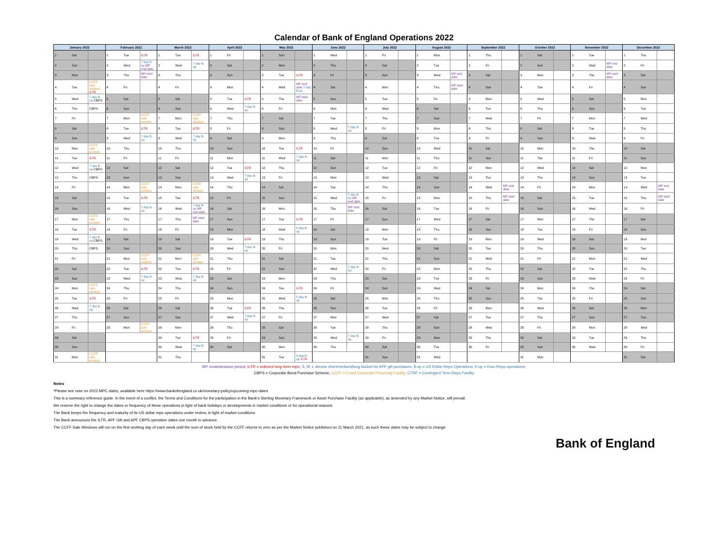Calendar of Bank of England Operations 2022
| January 2022 | | | February 2022 | | | March 2022 | | | April 2022 | | | May 2022 | | | June 2022 | | | July 2022 | | | August 2022 | | | September 2022 | | | October 2022 | | | November 2022 | | | December 2022 | | |
| --- | --- | --- | --- | --- | --- | --- | --- | --- | --- | --- | --- | --- | --- | --- | --- | --- | --- | --- | --- | --- | --- | --- | --- | --- | --- | --- | --- | --- | --- | --- | --- | --- | --- | --- | --- |
| 1 | Sat | | 1 | Tue | ILTR | 1 | Tue | ILTR | 1 | Fri | | 1 | Sun | | 1 | Wed | | 1 | Fri | | 1 | Mon | | 1 | Thu | | 1 | Sat | | 1 | Tue | | 1 | Thu | |
| 2 | Sun | | 2 | Wed | 7 day $-op MP end date | 2 | Wed | 7 day $-op | 2 | Sat | | 2 | Mon | | 2 | Thu | | 2 | Sat | | 2 | Tue | | 2 | Fri | | 2 | Sun | | 2 | Wed | MP end date | 2 | Fri | |
| 3 | Mon | | 3 | Thu | MP start date | 3 | Thu | | 3 | Sun | | 3 | Tue | ILTR | 3 | Fri | | 3 | Sun | | 3 | Wed | MP end date | 3 | Sat | | 3 | Mon | | 3 | Thu | MP start date | 3 | Sat | |
| 4 | Tue | CCFF sale window ILTR | 4 | Fri | | 4 | Fri | | 4 | Mon | | 4 | Wed | MP end date 7 day $-op | 4 | Sat | | 4 | Mon | | 4 | Thu | MP start date | 4 | Sun | | 4 | Tue | | 4 | Fri | | 4 | Sun | |
| 5 | Wed | 7 day $-op CBPS | 5 | Sat | | 5 | Sat | | 5 | Tue | ILTR | 5 | Thu | MP start date | 5 | Sun | | 5 | Tue | | 5 | Fri | | 5 | Mon | | 5 | Wed | | 5 | Sat | | 5 | Mon | |
| 6 | Thu | CBPS | 6 | Sun | | 6 | Sun | | 6 | Wed | 7 day $-op | 6 | Fri | | 6 | Mon | | 6 | Wed | | 6 | Sat | | 6 | Tue | | 6 | Thu | | 6 | Sun | | 6 | Tue | |
| 7 | Fri | | 7 | Mon | CCFF sale window | 7 | Mon | CCFF sale window | 7 | Thu | | 7 | Sat | | 7 | Tue | | 7 | Thu | | 7 | Sun | | 7 | Wed | | 7 | Fri | | 7 | Mon | | 7 | Wed | |
| 8 | Sat | | 8 | Tue | ILTR | 8 | Tue | ILTR | 8 | Fri | | 8 | Sun | | 8 | Wed | 7 day $-op | 8 | Fri | | 8 | Mon | | 8 | Thu | | 8 | Sat | | 8 | Tue | | 8 | Thu | |
| 9 | Sun | | 9 | Wed | 7 day $-op | 9 | Wed | 7 day $-op | 9 | Sat | | 9 | Mon | | 9 | Thu | | 9 | Sat | | 9 | Tue | | 9 | Fri | | 9 | Sun | | 9 | Wed | | 9 | Fri | |
| 10 | Mon | CCFF sale window | 10 | Thu | | 10 | Thu | | 10 | Sun | | 10 | Tue | ILTR | 10 | Fri | | 10 | Sun | | 10 | Wed | | 10 | Sat | | 10 | Mon | | 10 | Thu | | 10 | Sat | |
| 11 | Tue | ILTR | 11 | Fri | | 11 | Fri | | 11 | Mon | | 11 | Wed | 7 day $-op | 11 | Sat | | 11 | Mon | | 11 | Thu | | 11 | Sun | | 11 | Tue | | 11 | Fri | | 11 | Sun | |
| 12 | Wed | 7 day $-op CBPS | 12 | Sat | | 12 | Sat | | 12 | Tue | ILTR | 12 | Thu | | 12 | Sun | | 12 | Tue | | 12 | Fri | | 12 | Mon | | 12 | Wed | | 12 | Sat | | 12 | Mon | |
| 13 | Thu | CBPS | 13 | Sun | | 13 | Sun | | 13 | Wed | 7 day $-op | 13 | Fri | | 13 | Mon | | 13 | Wed | | 13 | Sat | | 13 | Tue | | 13 | Thu | | 13 | Sun | | 13 | Tue | |
| 14 | Fri | | 14 | Mon | CCFF sale window | 14 | Mon | CCFF sale window | 14 | Thu | | 14 | Sat | | 14 | Tue | | 14 | Thu | | 14 | Sun | | 14 | Wed | MP end date | 14 | Fri | | 14 | Mon | | 14 | Wed | MP end date |
| 15 | Sat | | 15 | Tue | ILTR | 15 | Tue | ILTR | 15 | Fri | | 15 | Sun | | 15 | Wed | 7 day $-op MP end date | 15 | Fri | | 15 | Mon | | 15 | Thu | MP start date | 15 | Sat | | 15 | Tue | | 15 | Thu | MP start date |
| 16 | Sun | | 16 | Wed | 7 day $-op | 16 | Wed | 7 day $-op MP end date | 16 | Sat | | 16 | Mon | | 16 | Thu | MP start date | 16 | Sat | | 16 | Tue | | 16 | Fri | | 16 | Sun | | 16 | Wed | | 16 | Fri | |
| 17 | Mon | CCFF sale window | 17 | Thu | | 17 | Thu | MP start date | 17 | Sun | | 17 | Tue | ILTR | 17 | Fri | | 17 | Sun | | 17 | Wed | | 17 | Sat | | 17 | Mon | | 17 | Thu | | 17 | Sat | |
| 18 | Tue | ILTR | 18 | Fri | | 18 | Fri | | 18 | Mon | | 18 | Wed | 8 day $-op | 18 | Sat | | 18 | Mon | | 18 | Thu | | 18 | Sun | | 18 | Tue | | 18 | Fri | | 18 | Sun | |
| 19 | Wed | 7 day $-op CBPS | 19 | Sat | | 19 | Sat | | 19 | Tue | ILTR | 19 | Thu | | 19 | Sun | | 19 | Tue | | 19 | Fri | | 19 | Mon | | 19 | Wed | | 19 | Sat | | 19 | Mon | |
| 20 | Thu | CBPS | 20 | Sun | | 20 | Sun | | 20 | Wed | 7 day $-op | 20 | Fri | | 20 | Mon | | 20 | Wed | | 20 | Sat | | 20 | Tue | | 20 | Thu | | 20 | Sun | | 20 | Tue | |
| 21 | Fri | | 21 | Mon | CCFF sale window | 21 | Mon | CCFF sale window | 21 | Thu | | 21 | Sat | | 21 | Tue | | 21 | Thu | | 21 | Sun | | 21 | Wed | | 21 | Fri | | 21 | Mon | | 21 | Wed | |
| 22 | Sat | | 22 | Tue | ILTR | 22 | Tue | ILTR | 22 | Fri | | 22 | Sun | | 22 | Wed | 7 day $-op | 22 | Fri | | 22 | Mon | | 22 | Thu | | 22 | Sat | | 22 | Tue | | 22 | Thu | |
| 23 | Sun | | 23 | Wed | 7 day $-op | 23 | Wed | 7 day $-op | 23 | Sat | | 23 | Mon | | 23 | Thu | | 23 | Sat | | 23 | Tue | | 23 | Fri | | 23 | Sun | | 23 | Wed | | 23 | Fri | |
| 24 | Mon | CCFF sale window | 24 | Thu | | 24 | Thu | | 24 | Sun | | 24 | Tue | ILTR | 24 | Fri | | 24 | Sun | | 24 | Wed | | 24 | Sat | | 24 | Mon | | 24 | Thu | | 24 | Sat | |
| 25 | Tue | ILTR | 25 | Fri | | 25 | Fri | | 25 | Mon | | 25 | Wed | 5 day $-op | 25 | Sat | | 25 | Mon | | 25 | Thu | | 25 | Sun | | 25 | Tue | | 25 | Fri | | 25 | Sun | |
| 26 | Wed | 7 day $-op | 26 | Sat | | 26 | Sat | | 26 | Tue | ILTR | 26 | Thu | | 26 | Sun | | 26 | Tue | | 26 | Fri | | 26 | Mon | | 26 | Wed | | 26 | Sat | | 26 | Mon | |
| 27 | Thu | | 27 | Sun | | 27 | Sun | | 27 | Wed | 7 day $-op | 27 | Fri | | 27 | Mon | | 27 | Wed | | 27 | Sat | | 27 | Tue | | 27 | Thu | | 27 | Sun | | 27 | Tue | |
| 28 | Fri | | 28 | Mon | CCFF sale window | 28 | Mon | | 28 | Thu | | 28 | Sat | | 28 | Tue | | 28 | Thu | | 28 | Sun | | 28 | Wed | | 28 | Fri | | 28 | Mon | | 28 | Wed | |
| 29 | Sat | | | | | 29 | Tue | ILTR | 29 | Fri | | 29 | Sun | | 29 | Wed | 7 day $-op | 29 | Fri | | 29 | Mon | | 29 | Thu | | 29 | Sat | | 29 | Tue | | 29 | Thu | |
| 30 | Sun | | | | | 30 | Wed | 7 day $-op | 30 | Sat | | 30 | Mon | | 30 | Thu | | 30 | Sat | | 30 | Tue | | 30 | Fri | | 30 | Sun | | 30 | Wed | | 30 | Fri | |
| 31 | Mon | CCFF sale window | | | | 31 | Thu | | | | | 31 | Tue | 8 day $-op ILTR | | | | 31 | Sun | | 31 | Wed | | | | | 31 | Mon | | | | | 31 | Sat | |
MP =maintenance period, ILTR = indexed long term repo, S, M, L denote short/medium/long bucket for APF gilt purchases, $ op = US Dollar Repo Operations, €-op = Euro Repo operations,
CBPS = Corporate Bond Purchase Scheme, CCFF = Covid Corporate Financing Facility, CTRF = Contingent Term Repo Facility
Notes
*Please see note on 2022 MPC dates, available here https://www.bankofengland.co.uk/monetary-policy/upcoming-mpc-dates
This is a summary reference guide. In the event of a conflict, the Terms and Conditions for the participation in the Bank's Sterling Monetary Framework or Asset Purchase Facility (as applicable), as amended by any Market Notice, will prevail.
We reserve the right to change the dates or frequency of these operations in light of bank holidays or developments in market conditions or for operational reasons
The Bank keeps the frequency and maturity of its US dollar repo operations under review, in light of market conditions
The Bank announces the ILTR, APF Gilt and APF CBPS operation dates one month in advance.
The CCFF Sale Windows will run on the first working day of each week until the sum of stock held by the CCFF returns to zero as per the Market Notice published on 11 March 2021, as such these dates may be subject to change
Bank of England